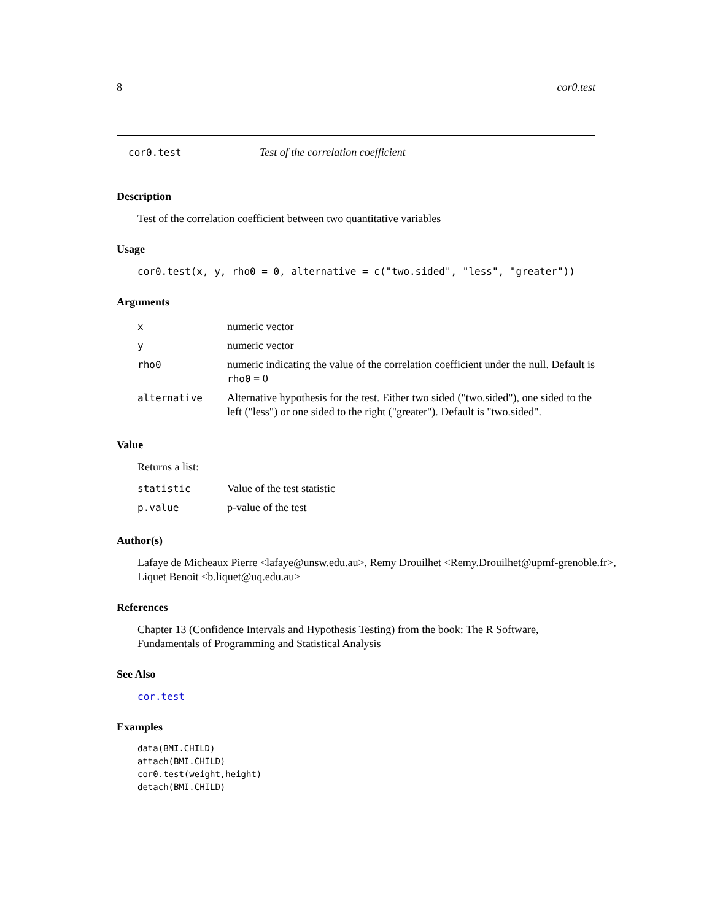8 cor0.test
cor0.test Test of the correlation coefficient
Description
Test of the correlation coefficient between two quantitative variables
Usage
cor0.test(x, y, rho0 = 0, alternative = c("two.sided", "less", "greater"))
Arguments
| x | numeric vector |
| y | numeric vector |
| rho0 | numeric indicating the value of the correlation coefficient under the null. Default is rho0 = 0 |
| alternative | Alternative hypothesis for the test. Either two sided ("two.sided"), one sided to the left ("less") or one sided to the right ("greater"). Default is "two.sided". |
Value
Returns a list:
| statistic | Value of the test statistic |
| p.value | p-value of the test |
Author(s)
Lafaye de Micheaux Pierre <lafaye@unsw.edu.au>, Remy Drouilhet <Remy.Drouilhet@upmf-grenoble.fr>,
Liquet Benoit <b.liquet@uq.edu.au>
References
Chapter 13 (Confidence Intervals and Hypothesis Testing) from the book: The R Software, Fundamentals of Programming and Statistical Analysis
See Also
cor.test
Examples
data(BMI.CHILD)
attach(BMI.CHILD)
cor0.test(weight,height)
detach(BMI.CHILD)